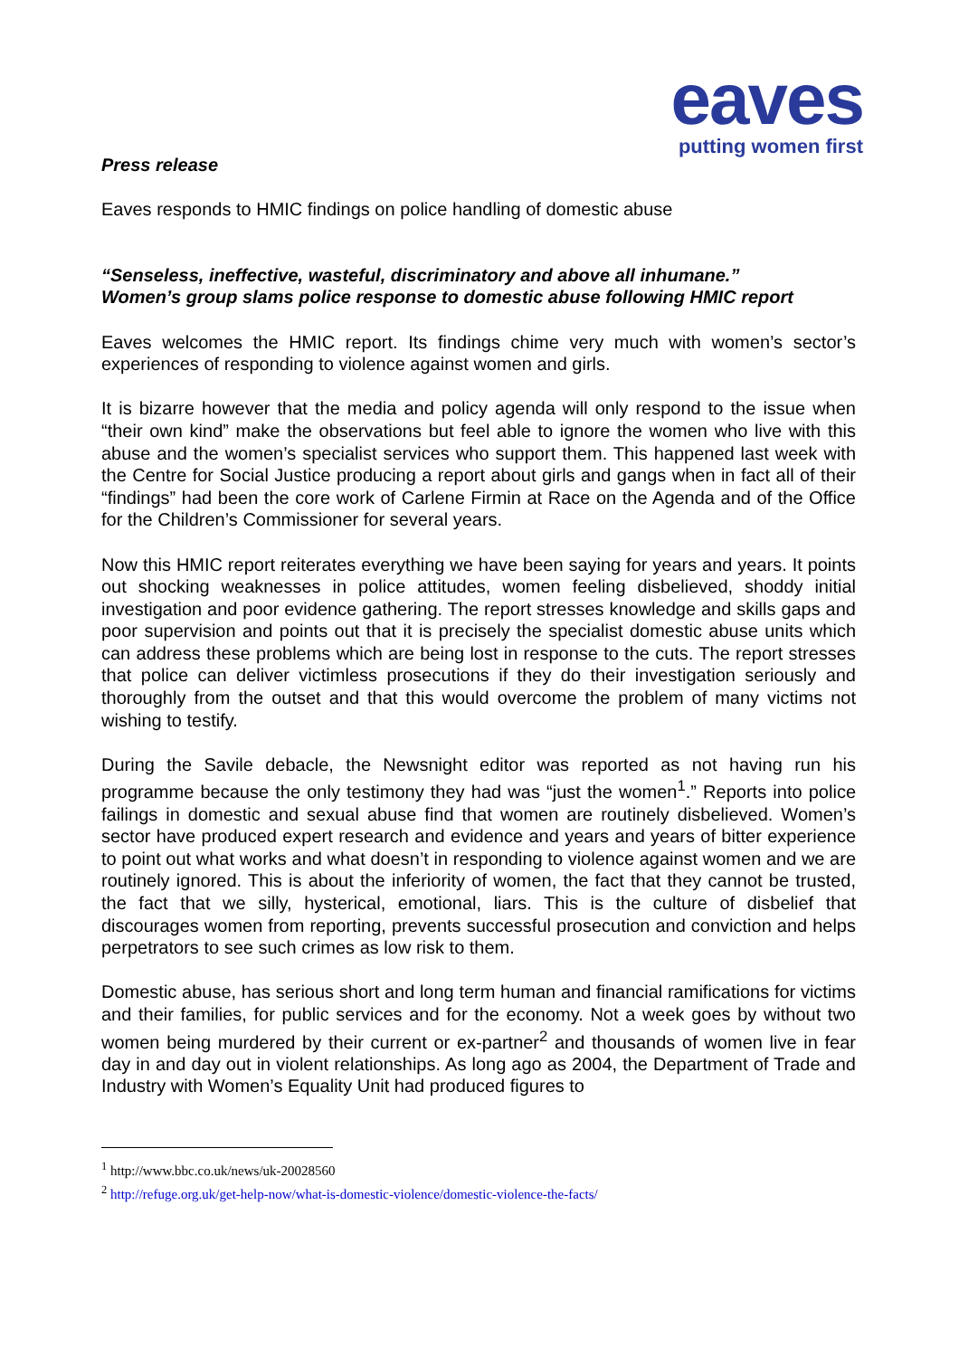eaves
putting women first
Press release
Eaves responds to HMIC findings on police handling of domestic abuse
“Senseless, ineffective, wasteful, discriminatory and above all inhumane.”
Women’s group slams police response to domestic abuse following HMIC report
Eaves welcomes the HMIC report. Its findings chime very much with women’s sector’s experiences of responding to violence against women and girls.
It is bizarre however that the media and policy agenda will only respond to the issue when “their own kind” make the observations but feel able to ignore the women who live with this abuse and the women’s specialist services who support them. This happened last week with the Centre for Social Justice producing a report about girls and gangs when in fact all of their “findings” had been the core work of Carlene Firmin at Race on the Agenda and of the Office for the Children’s Commissioner for several years.
Now this HMIC report reiterates everything we have been saying for years and years. It points out shocking weaknesses in police attitudes, women feeling disbelieved, shoddy initial investigation and poor evidence gathering. The report stresses knowledge and skills gaps and poor supervision and points out that it is precisely the specialist domestic abuse units which can address these problems which are being lost in response to the cuts. The report stresses that police can deliver victimless prosecutions if they do their investigation seriously and thoroughly from the outset and that this would overcome the problem of many victims not wishing to testify.
During the Savile debacle, the Newsnight editor was reported as not having run his programme because the only testimony they had was “just the women<sup>1</sup>.” Reports into police failings in domestic and sexual abuse find that women are routinely disbelieved. Women’s sector have produced expert research and evidence and years and years of bitter experience to point out what works and what doesn’t in responding to violence against women and we are routinely ignored. This is about the inferiority of women, the fact that they cannot be trusted, the fact that we silly, hysterical, emotional, liars. This is the culture of disbelief that discourages women from reporting, prevents successful prosecution and conviction and helps perpetrators to see such crimes as low risk to them.
Domestic abuse, has serious short and long term human and financial ramifications for victims and their families, for public services and for the economy. Not a week goes by without two women being murdered by their current or ex-partner<sup>2</sup> and thousands of women live in fear day in and day out in violent relationships. As long ago as 2004, the Department of Trade and Industry with Women’s Equality Unit had produced figures to
<sup>1</sup> http://www.bbc.co.uk/news/uk-20028560
<sup>2</sup> http://refuge.org.uk/get-help-now/what-is-domestic-violence/domestic-violence-the-facts/